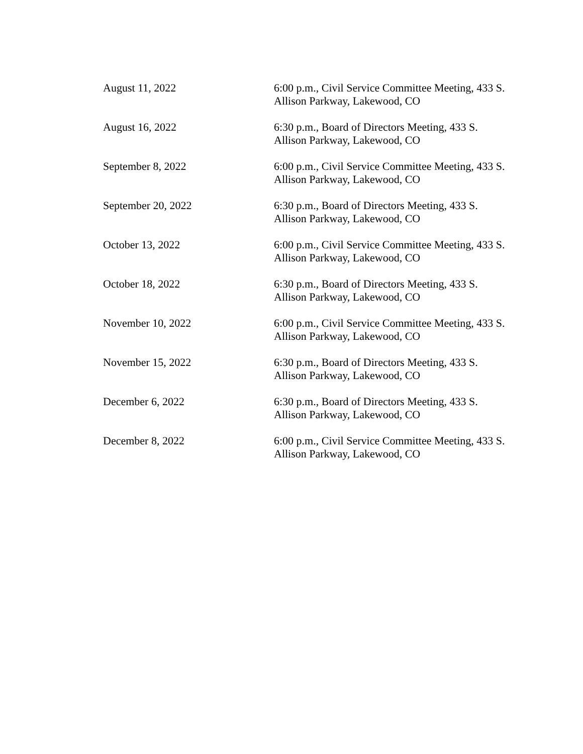| August 11, 2022 | 6:00 p.m., Civil Service Committee Meeting, 433 S. Allison Parkway, Lakewood, CO |
| August 16, 2022 | 6:30 p.m., Board of Directors Meeting, 433 S. Allison Parkway, Lakewood, CO |
| September 8, 2022 | 6:00 p.m., Civil Service Committee Meeting, 433 S. Allison Parkway, Lakewood, CO |
| September 20, 2022 | 6:30 p.m., Board of Directors Meeting, 433 S. Allison Parkway, Lakewood, CO |
| October 13, 2022 | 6:00 p.m., Civil Service Committee Meeting, 433 S. Allison Parkway, Lakewood, CO |
| October 18, 2022 | 6:30 p.m., Board of Directors Meeting, 433 S. Allison Parkway, Lakewood, CO |
| November 10, 2022 | 6:00 p.m., Civil Service Committee Meeting, 433 S. Allison Parkway, Lakewood, CO |
| November 15, 2022 | 6:30 p.m., Board of Directors Meeting, 433 S. Allison Parkway, Lakewood, CO |
| December 6, 2022 | 6:30 p.m., Board of Directors Meeting, 433 S. Allison Parkway, Lakewood, CO |
| December 8, 2022 | 6:00 p.m., Civil Service Committee Meeting, 433 S. Allison Parkway, Lakewood, CO |